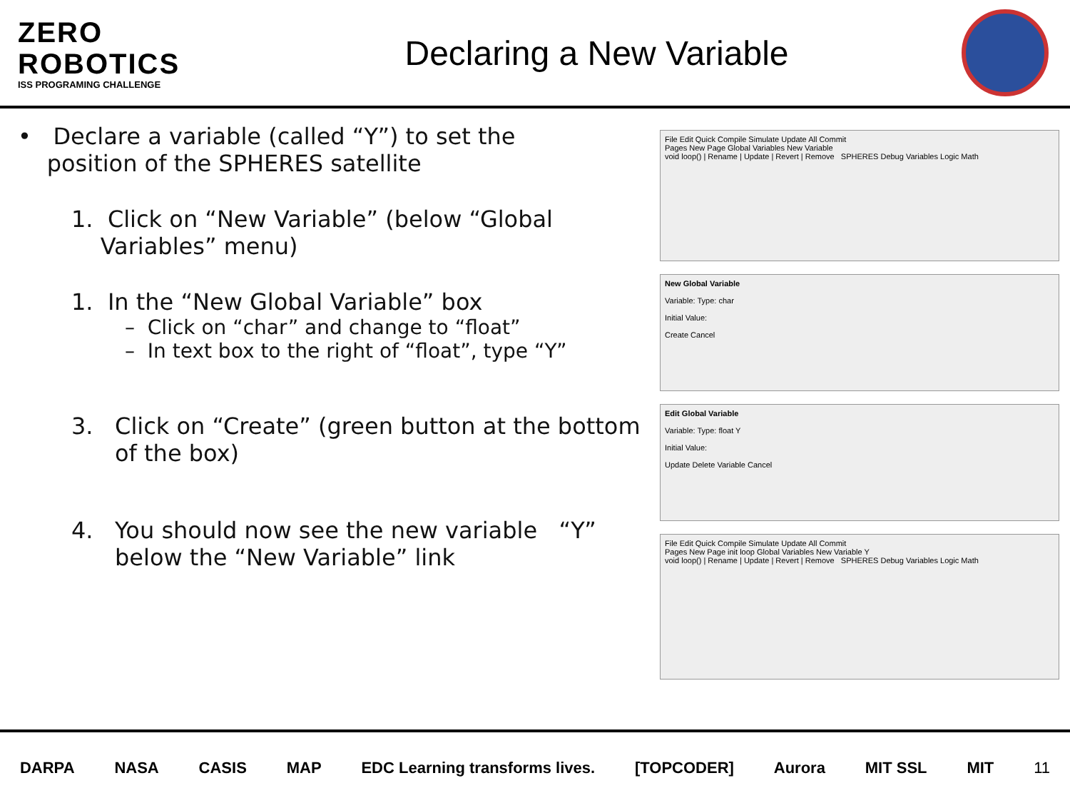ZERO
ROBOTICS
ISS PROGRAMING CHALLENGE
Declaring a New Variable
• Declare a variable (called “Y”) to set the
position of the SPHERES satellite
1. Click on “New Variable” (below “Global
Variables” menu)
1. In the “New Global Variable” box
– Click on “char” and change to “float”
– In text box to the right of “float”, type “Y”
3. Click on “Create” (green button at the bottom
of the box)
4. You should now see the new variable “Y”
below the “New Variable” link
File Edit Quick Compile Simulate Update All Commit
Pages New Page Global Variables New Variable
void loop() | Rename | Update | Revert | Remove SPHERES Debug Variables Logic Math
New Global Variable
Variable: Type: char
Initial Value:
Create Cancel
Edit Global Variable
Variable: Type: float Y
Initial Value:
Update Delete Variable Cancel
File Edit Quick Compile Simulate Update All Commit
Pages New Page init loop Global Variables New Variable Y
void loop() | Rename | Update | Revert | Remove SPHERES Debug Variables Logic Math
DARPA NASA CASIS MAP EDC Learning transforms lives. [TOPCODER] Aurora MIT SSL MIT 11